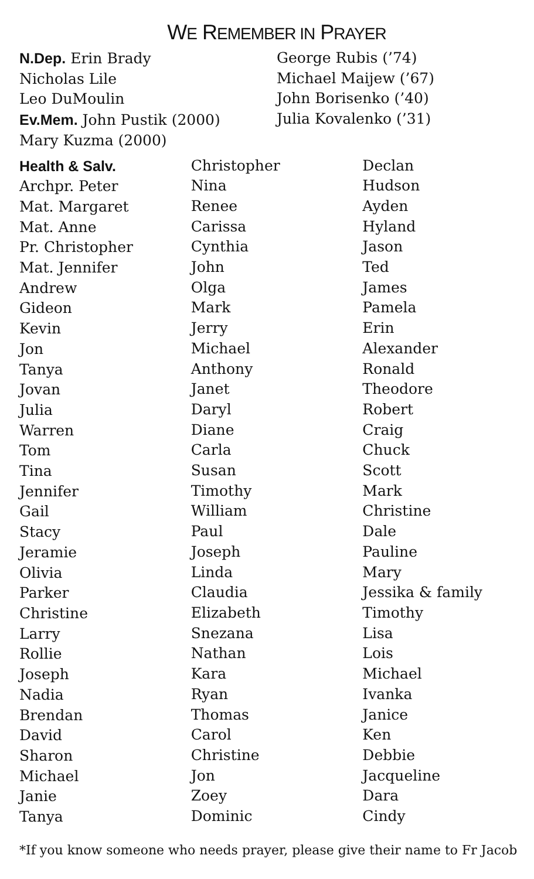WE REMEMBER IN PRAYER
N.Dep. Erin Brady
Nicholas Lile
Leo DuMoulin
Ev.Mem. John Pustik (2000)
Mary Kuzma (2000)
George Rubis (’74)
Michael Maijew (’67)
John Borisenko (’40)
Julia Kovalenko (’31)
Health & Salv.
Archpr. Peter
Mat. Margaret
Mat. Anne
Pr. Christopher
Mat. Jennifer
Andrew
Gideon
Kevin
Jon
Tanya
Jovan
Julia
Warren
Tom
Tina
Jennifer
Gail
Stacy
Jeramie
Olivia
Parker
Christine
Larry
Rollie
Joseph
Nadia
Brendan
David
Sharon
Michael
Janie
Tanya
Christopher
Nina
Renee
Carissa
Cynthia
John
Olga
Mark
Jerry
Michael
Anthony
Janet
Daryl
Diane
Carla
Susan
Timothy
William
Paul
Joseph
Linda
Claudia
Elizabeth
Snezana
Nathan
Kara
Ryan
Thomas
Carol
Christine
Jon
Zoey
Dominic
Declan
Hudson
Ayden
Hyland
Jason
Ted
James
Pamela
Erin
Alexander
Ronald
Theodore
Robert
Craig
Chuck
Scott
Mark
Christine
Dale
Pauline
Mary
Jessika & family
Timothy
Lisa
Lois
Michael
Ivanka
Janice
Ken
Debbie
Jacqueline
Dara
Cindy
*If you know someone who needs prayer, please give their name to Fr Jacob